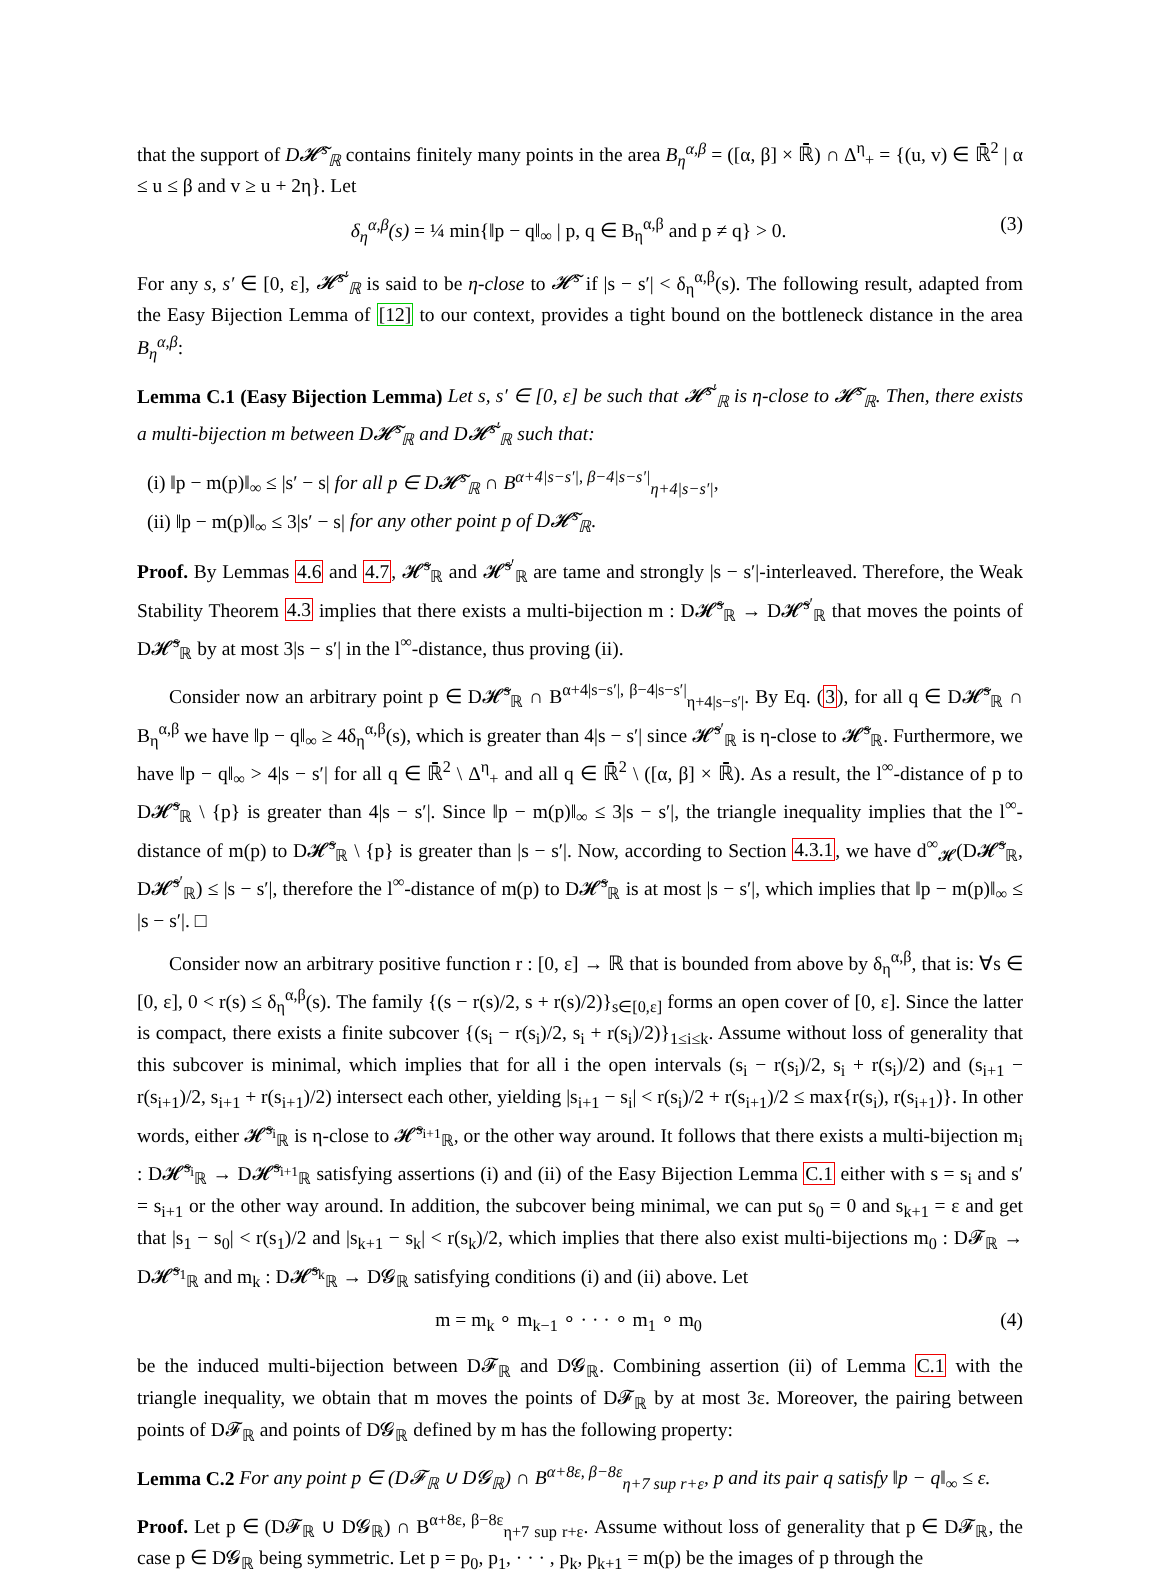that the support of D𝓗̃<sup>s</sup><sub>ℝ</sub> contains finitely many points in the area B<sub>η</sub><sup>α,β</sup> = ([α, β] × ℝ̄) ∩ Δ<sup>η</sup><sub>+</sub> = {(u, v) ∈ ℝ̄<sup>2</sup> | α ≤ u ≤ β and v ≥ u + 2η}. Let
δ<sub>η</sub><sup>α,β</sup>(s) = ¼ min{‖p − q‖<sub>∞</sub> | p, q ∈ B<sub>η</sub><sup>α,β</sup> and p ≠ q} > 0. (3)
For any s, s′ ∈ [0, ε], 𝓗̃<sup>s′</sup><sub>ℝ</sub> is said to be η-close to 𝓗̃<sup>s</sup> if |s − s′| < δ<sub>η</sub><sup>α,β</sup>(s). The following result, adapted from the Easy Bijection Lemma of [12] to our context, provides a tight bound on the bottleneck distance in the area B<sub>η</sub><sup>α,β</sup>:
Lemma C.1 (Easy Bijection Lemma) Let s, s′ ∈ [0, ε] be such that 𝓗̃<sup>s′</sup><sub>ℝ</sub> is η-close to 𝓗̃<sup>s</sup><sub>ℝ</sub>. Then, there exists a multi-bijection m between D𝓗̃<sup>s</sup><sub>ℝ</sub> and D𝓗̃<sup>s′</sup><sub>ℝ</sub> such that:
(i) ‖p − m(p)‖<sub>∞</sub> ≤ |s′ − s| for all p ∈ D𝓗̃<sup>s</sup><sub>ℝ</sub> ∩ B<sup>α+4|s−s′|, β−4|s−s′|</sup><sub>η+4|s−s′|</sub>,
(ii) ‖p − m(p)‖<sub>∞</sub> ≤ 3|s′ − s| for any other point p of D𝓗̃<sup>s</sup><sub>ℝ</sub>.
Proof. By Lemmas 4.6 and 4.7, 𝓗̃<sup>s</sup><sub>ℝ</sub> and 𝓗̃<sup>s′</sup><sub>ℝ</sub> are tame and strongly |s − s′|-interleaved. Therefore, the Weak Stability Theorem 4.3 implies that there exists a multi-bijection m : D𝓗̃<sup>s</sup><sub>ℝ</sub> → D𝓗̃<sup>s′</sup><sub>ℝ</sub> that moves the points of D𝓗̃<sup>s</sup><sub>ℝ</sub> by at most 3|s − s′| in the l<sup>∞</sup>-distance, thus proving (ii).
Consider now an arbitrary point p ∈ D𝓗̃<sup>s</sup><sub>ℝ</sub> ∩ B<sup>α+4|s−s′|, β−4|s−s′|</sup><sub>η+4|s−s′|</sub>. By Eq. (3), for all q ∈ D𝓗̃<sup>s</sup><sub>ℝ</sub> ∩ B<sub>η</sub><sup>α,β</sup> we have ‖p − q‖<sub>∞</sub> ≥ 4δ<sub>η</sub><sup>α,β</sup>(s), which is greater than 4|s − s′| since 𝓗̃<sup>s′</sup><sub>ℝ</sub> is η-close to 𝓗̃<sup>s</sup><sub>ℝ</sub>. Furthermore, we have ‖p − q‖<sub>∞</sub> > 4|s − s′| for all q ∈ ℝ̄<sup>2</sup> \ Δ<sup>η</sup><sub>+</sub> and all q ∈ ℝ̄<sup>2</sup> \ ([α, β] × ℝ̄). As a result, the l<sup>∞</sup>-distance of p to D𝓗̃<sup>s</sup><sub>ℝ</sub> \ {p} is greater than 4|s − s′|. Since ‖p − m(p)‖<sub>∞</sub> ≤ 3|s − s′|, the triangle inequality implies that the l<sup>∞</sup>-distance of m(p) to D𝓗̃<sup>s</sup><sub>ℝ</sub> \ {p} is greater than |s − s′|. Now, according to Section 4.3.1, we have d<sup>∞</sup><sub>𝓗</sub>(D𝓗̃<sup>s</sup><sub>ℝ</sub>, D𝓗̃<sup>s′</sup><sub>ℝ</sub>) ≤ |s − s′|, therefore the l<sup>∞</sup>-distance of m(p) to D𝓗̃<sup>s</sup><sub>ℝ</sub> is at most |s − s′|, which implies that ‖p − m(p)‖<sub>∞</sub> ≤ |s − s′|. □
Consider now an arbitrary positive function r : [0, ε] → ℝ that is bounded from above by δ<sub>η</sub><sup>α,β</sup>, that is: ∀s ∈ [0, ε], 0 < r(s) ≤ δ<sub>η</sub><sup>α,β</sup>(s). The family {(s − r(s)/2, s + r(s)/2)}<sub>s∈[0,ε]</sub> forms an open cover of [0, ε]. Since the latter is compact, there exists a finite subcover {(s<sub>i</sub> − r(s<sub>i</sub>)/2, s<sub>i</sub> + r(s<sub>i</sub>)/2)}<sub>1≤i≤k</sub>. Assume without loss of generality that this subcover is minimal, which implies that for all i the open intervals (s<sub>i</sub> − r(s<sub>i</sub>)/2, s<sub>i</sub> + r(s<sub>i</sub>)/2) and (s<sub>i+1</sub> − r(s<sub>i+1</sub>)/2, s<sub>i+1</sub> + r(s<sub>i+1</sub>)/2) intersect each other, yielding |s<sub>i+1</sub> − s<sub>i</sub>| < r(s<sub>i</sub>)/2 + r(s<sub>i+1</sub>)/2 ≤ max{r(s<sub>i</sub>), r(s<sub>i+1</sub>)}. In other words, either 𝓗̃<sup>s<sub>i</sub></sup><sub>ℝ</sub> is η-close to 𝓗̃<sup>s<sub>i+1</sub></sup><sub>ℝ</sub>, or the other way around. It follows that there exists a multi-bijection m<sub>i</sub> : D𝓗̃<sup>s<sub>i</sub></sup><sub>ℝ</sub> → D𝓗̃<sup>s<sub>i+1</sub></sup><sub>ℝ</sub> satisfying assertions (i) and (ii) of the Easy Bijection Lemma C.1 either with s = s<sub>i</sub> and s′ = s<sub>i+1</sub> or the other way around. In addition, the subcover being minimal, we can put s<sub>0</sub> = 0 and s<sub>k+1</sub> = ε and get that |s<sub>1</sub> − s<sub>0</sub>| < r(s<sub>1</sub>)/2 and |s<sub>k+1</sub> − s<sub>k</sub>| < r(s<sub>k</sub>)/2, which implies that there also exist multi-bijections m<sub>0</sub> : D𝓕<sub>ℝ</sub> → D𝓗̃<sup>s<sub>1</sub></sup><sub>ℝ</sub> and m<sub>k</sub> : D𝓗̃<sup>s<sub>k</sub></sup><sub>ℝ</sub> → D𝓖<sub>ℝ</sub> satisfying conditions (i) and (ii) above. Let
m = m<sub>k</sub> ∘ m<sub>k−1</sub> ∘ · · · ∘ m<sub>1</sub> ∘ m<sub>0</sub> (4)
be the induced multi-bijection between D𝓕<sub>ℝ</sub> and D𝓖<sub>ℝ</sub>. Combining assertion (ii) of Lemma C.1 with the triangle inequality, we obtain that m moves the points of D𝓕<sub>ℝ</sub> by at most 3ε. Moreover, the pairing between points of D𝓕<sub>ℝ</sub> and points of D𝓖<sub>ℝ</sub> defined by m has the following property:
Lemma C.2 For any point p ∈ (D𝓕<sub>ℝ</sub> ∪ D𝓖<sub>ℝ</sub>) ∩ B<sup>α+8ε, β−8ε</sup><sub>η+7 sup r+ε</sub>, p and its pair q satisfy ‖p − q‖<sub>∞</sub> ≤ ε.
Proof. Let p ∈ (D𝓕<sub>ℝ</sub> ∪ D𝓖<sub>ℝ</sub>) ∩ B<sup>α+8ε, β−8ε</sup><sub>η+7 sup r+ε</sub>. Assume without loss of generality that p ∈ D𝓕<sub>ℝ</sub>, the case p ∈ D𝓖<sub>ℝ</sub> being symmetric. Let p = p<sub>0</sub>, p<sub>1</sub>, · · · , p<sub>k</sub>, p<sub>k+1</sub> = m(p) be the images of p through the